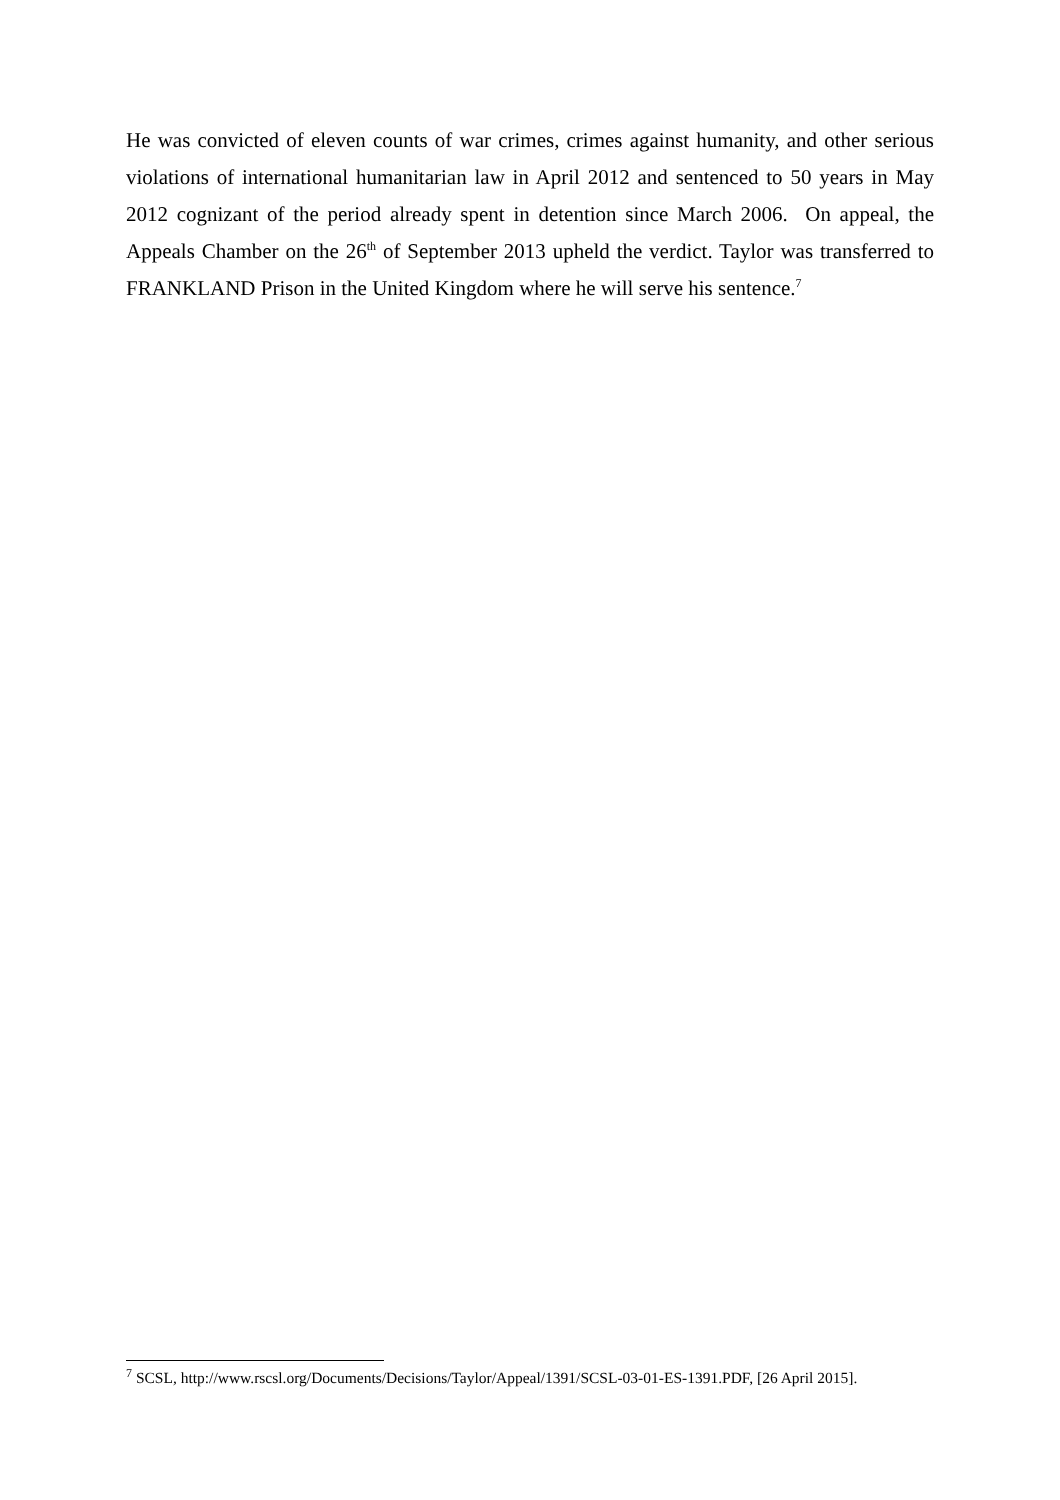He was convicted of eleven counts of war crimes, crimes against humanity, and other serious violations of international humanitarian law in April 2012 and sentenced to 50 years in May 2012 cognizant of the period already spent in detention since March 2006. On appeal, the Appeals Chamber on the 26<sup>th</sup> of September 2013 upheld the verdict. Taylor was transferred to FRANKLAND Prison in the United Kingdom where he will serve his sentence.<sup>7</sup>
<sup>7</sup> SCSL, http://www.rscsl.org/Documents/Decisions/Taylor/Appeal/1391/SCSL-03-01-ES-1391.PDF, [26 April 2015].